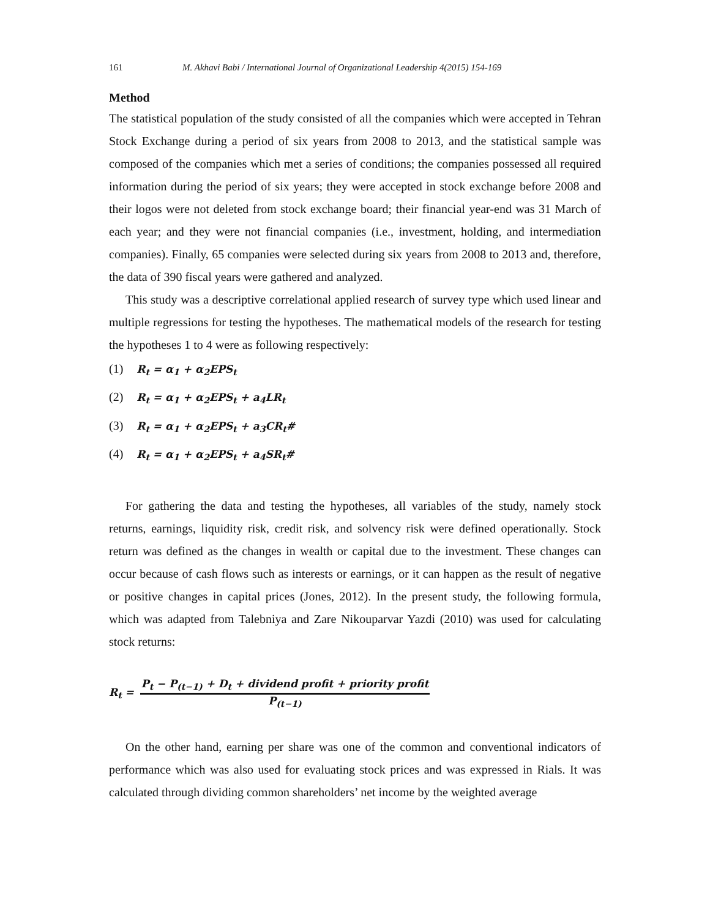161 M. Akhavi Babi / International Journal of Organizational Leadership 4(2015) 154-169
Method
The statistical population of the study consisted of all the companies which were accepted in Tehran Stock Exchange during a period of six years from 2008 to 2013, and the statistical sample was composed of the companies which met a series of conditions; the companies possessed all required information during the period of six years; they were accepted in stock exchange before 2008 and their logos were not deleted from stock exchange board; their financial year-end was 31 March of each year; and they were not financial companies (i.e., investment, holding, and intermediation companies). Finally, 65 companies were selected during six years from 2008 to 2013 and, therefore, the data of 390 fiscal years were gathered and analyzed.
This study was a descriptive correlational applied research of survey type which used linear and multiple regressions for testing the hypotheses. The mathematical models of the research for testing the hypotheses 1 to 4 were as following respectively:
(1) R<sub>t</sub> = α<sub>1</sub> + α<sub>2</sub>EPS<sub>t</sub>
(2) R<sub>t</sub> = α<sub>1</sub> + α<sub>2</sub>EPS<sub>t</sub> + a<sub>4</sub>LR<sub>t</sub>
(3) R<sub>t</sub> = α<sub>1</sub> + α<sub>2</sub>EPS<sub>t</sub> + a<sub>3</sub>CR<sub>t</sub>#
(4) R<sub>t</sub> = α<sub>1</sub> + α<sub>2</sub>EPS<sub>t</sub> + a<sub>4</sub>SR<sub>t</sub>#
For gathering the data and testing the hypotheses, all variables of the study, namely stock returns, earnings, liquidity risk, credit risk, and solvency risk were defined operationally. Stock return was defined as the changes in wealth or capital due to the investment. These changes can occur because of cash flows such as interests or earnings, or it can happen as the result of negative or positive changes in capital prices (Jones, 2012). In the present study, the following formula, which was adapted from Talebniya and Zare Nikouparvar Yazdi (2010) was used for calculating stock returns:
R<sub>t</sub> = P<sub>t</sub> − P<sub>(t−1)</sub> + D<sub>t</sub> + dividend profit + priority profit P<sub>(t−1)</sub>
On the other hand, earning per share was one of the common and conventional indicators of performance which was also used for evaluating stock prices and was expressed in Rials. It was calculated through dividing common shareholders’ net income by the weighted average